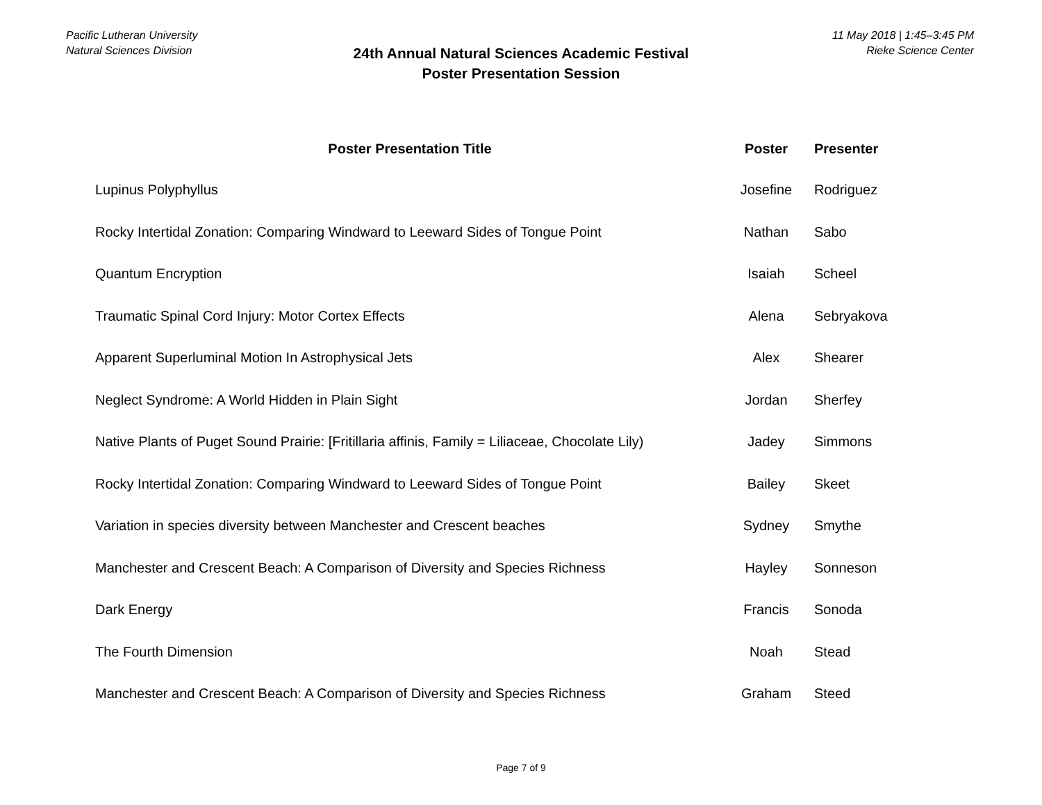Pacific Lutheran University
Natural Sciences Division
11 May 2018 | 1:45–3:45 PM
Rieke Science Center
24th Annual Natural Sciences Academic Festival
Poster Presentation Session
| Poster Presentation Title | Poster | Presenter |
| --- | --- | --- |
| Lupinus Polyphyllus | Josefine | Rodriguez |
| Rocky Intertidal Zonation: Comparing Windward to Leeward Sides of Tongue Point | Nathan | Sabo |
| Quantum Encryption | Isaiah | Scheel |
| Traumatic Spinal Cord Injury: Motor Cortex Effects | Alena | Sebryakova |
| Apparent Superluminal Motion In Astrophysical Jets | Alex | Shearer |
| Neglect Syndrome: A World Hidden in Plain Sight | Jordan | Sherfey |
| Native Plants of Puget Sound Prairie: [Fritillaria affinis, Family = Liliaceae, Chocolate Lily) | Jadey | Simmons |
| Rocky Intertidal Zonation: Comparing Windward to Leeward Sides of Tongue Point | Bailey | Skeet |
| Variation in species diversity between Manchester and Crescent beaches | Sydney | Smythe |
| Manchester and Crescent Beach: A Comparison of Diversity and Species Richness | Hayley | Sonneson |
| Dark Energy | Francis | Sonoda |
| The Fourth Dimension | Noah | Stead |
| Manchester and Crescent Beach: A Comparison of Diversity and Species Richness | Graham | Steed |
Page 7 of 9